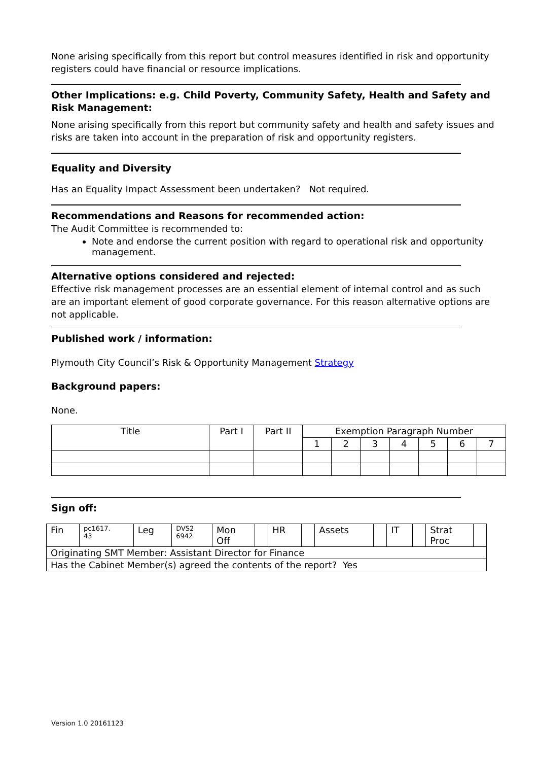None arising specifically from this report but control measures identified in risk and opportunity registers could have financial or resource implications.
Other Implications: e.g. Child Poverty, Community Safety, Health and Safety and Risk Management:
None arising specifically from this report but community safety and health and safety issues and risks are taken into account in the preparation of risk and opportunity registers.
Equality and Diversity
Has an Equality Impact Assessment been undertaken? Not required.
Recommendations and Reasons for recommended action:
The Audit Committee is recommended to:
Note and endorse the current position with regard to operational risk and opportunity management.
Alternative options considered and rejected:
Effective risk management processes are an essential element of internal control and as such are an important element of good corporate governance. For this reason alternative options are not applicable.
Published work / information:
Plymouth City Council’s Risk & Opportunity Management Strategy
Background papers:
None.
| Title | Part I | Part II | Exemption Paragraph Number | | | | | | |
| | | | 1 | 2 | 3 | 4 | 5 | 6 | 7 |
Sign off:
| Fin | pc1617. 43 | Leg | DVS2 6942 | Mon Off | | HR | | Assets | | IT | | Strat Proc | |
| Originating SMT Member: Assistant Director for Finance | | | | | | | | | | | | | |
| Has the Cabinet Member(s) agreed the contents of the report? Yes | | | | | | | | | | | | | |
Version 1.0 20161123